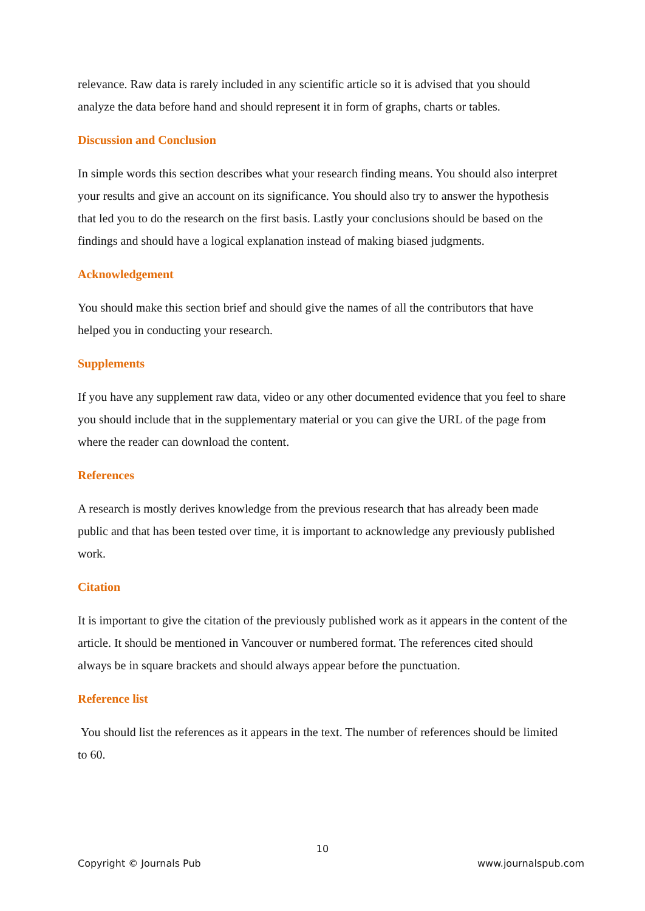relevance. Raw data is rarely included in any scientific article so it is advised that you should analyze the data before hand and should represent it in form of graphs, charts or tables.
Discussion and Conclusion
In simple words this section describes what your research finding means. You should also interpret your results and give an account on its significance. You should also try to answer the hypothesis that led you to do the research on the first basis. Lastly your conclusions should be based on the findings and should have a logical explanation instead of making biased judgments.
Acknowledgement
You should make this section brief and should give the names of all the contributors that have helped you in conducting your research.
Supplements
If you have any supplement raw data, video or any other documented evidence that you feel to share you should include that in the supplementary material or you can give the URL of the page from where the reader can download the content.
References
A research is mostly derives knowledge from the previous research that has already been made public and that has been tested over time, it is important to acknowledge any previously published work.
Citation
It is important to give the citation of the previously published work as it appears in the content of the article. It should be mentioned in Vancouver or numbered format. The references cited should always be in square brackets and should always appear before the punctuation.
Reference list
You should list the references as it appears in the text. The number of references should be limited to 60.
10
Copyright © Journals Pub www.journalspub.com